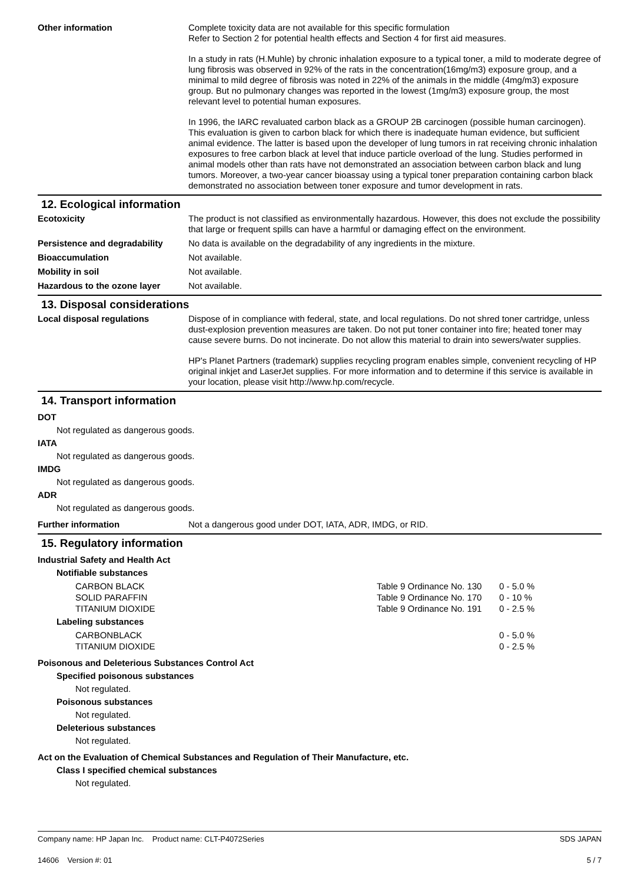Other information Complete toxicity data are not available for this specific formulation
Refer to Section 2 for potential health effects and Section 4 for first aid measures.
In a study in rats (H.Muhle) by chronic inhalation exposure to a typical toner, a mild to moderate degree of lung fibrosis was observed in 92% of the rats in the concentration(16mg/m3) exposure group, and a minimal to mild degree of fibrosis was noted in 22% of the animals in the middle (4mg/m3) exposure group. But no pulmonary changes was reported in the lowest (1mg/m3) exposure group, the most relevant level to potential human exposures.
In 1996, the IARC revaluated carbon black as a GROUP 2B carcinogen (possible human carcinogen). This evaluation is given to carbon black for which there is inadequate human evidence, but sufficient animal evidence. The latter is based upon the developer of lung tumors in rat receiving chronic inhalation exposures to free carbon black at level that induce particle overload of the lung. Studies performed in animal models other than rats have not demonstrated an association between carbon black and lung tumors. Moreover, a two-year cancer bioassay using a typical toner preparation containing carbon black demonstrated no association between toner exposure and tumor development in rats.
12. Ecological information
Ecotoxicity The product is not classified as environmentally hazardous. However, this does not exclude the possibility that large or frequent spills can have a harmful or damaging effect on the environment.
Persistence and degradability
No data is available on the degradability of any ingredients in the mixture.
Bioaccumulation Not available.
Mobility in soil Not available.
Hazardous to the ozone layer Not available.
13. Disposal considerations
Local disposal regulations Dispose of in compliance with federal, state, and local regulations. Do not shred toner cartridge, unless dust-explosion prevention measures are taken. Do not put toner container into fire; heated toner may cause severe burns. Do not incinerate. Do not allow this material to drain into sewers/water supplies.
HP's Planet Partners (trademark) supplies recycling program enables simple, convenient recycling of HP original inkjet and LaserJet supplies. For more information and to determine if this service is available in your location, please visit http://www.hp.com/recycle.
14. Transport information
DOT
Not regulated as dangerous goods.
IATA
Not regulated as dangerous goods.
IMDG
Not regulated as dangerous goods.
ADR
Not regulated as dangerous goods.
Further information Not a dangerous good under DOT, IATA, ADR, IMDG, or RID.
15. Regulatory information
Industrial Safety and Health Act
Notifiable substances
| CARBON BLACK | Table 9 Ordinance No. 130 | 0 - 5.0 % |
| SOLID PARAFFIN | Table 9 Ordinance No. 170 | 0 - 10 % |
| TITANIUM DIOXIDE | Table 9 Ordinance No. 191 | 0 - 2.5 % |
Labeling substances
| CARBONBLACK | | 0 - 5.0 % |
| TITANIUM DIOXIDE | | 0 - 2.5 % |
Poisonous and Deleterious Substances Control Act
Specified poisonous substances
Not regulated.
Poisonous substances
Not regulated.
Deleterious substances
Not regulated.
Act on the Evaluation of Chemical Substances and Regulation of Their Manufacture, etc.
Class I specified chemical substances
Not regulated.
Company name: HP Japan Inc. Product name: CLT-P4072Series
14606 Version #: 01
SDS JAPAN
5 / 7